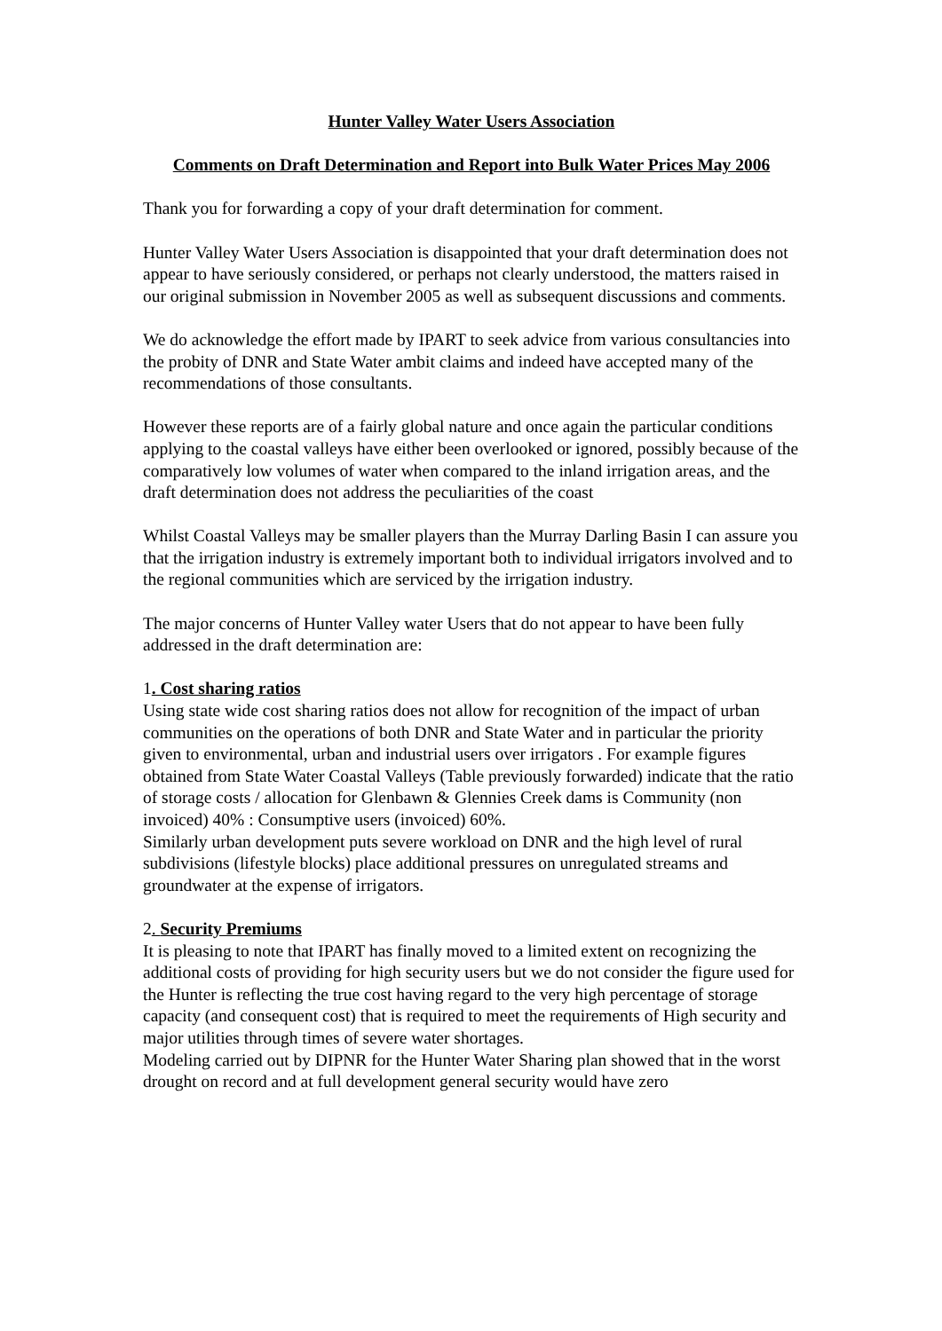Hunter Valley Water Users Association
Comments on Draft Determination and Report into Bulk Water Prices May 2006
Thank you for forwarding a copy of your draft determination for comment.
Hunter Valley Water Users Association is disappointed that your draft determination does not appear to have seriously considered, or perhaps not clearly understood, the matters raised in our original submission in November 2005 as well as subsequent discussions and comments.
We do acknowledge the effort made by IPART to seek advice from various consultancies into the probity of DNR and State Water ambit claims and indeed have accepted many of the recommendations of those consultants.
However these reports are of a fairly global nature and once again the particular conditions applying to the coastal valleys have either been overlooked or ignored, possibly because of the comparatively low volumes of water when compared to the inland irrigation areas, and the draft determination does not address the peculiarities of the coast
Whilst Coastal Valleys may be smaller players than the Murray Darling Basin I can assure you that the irrigation industry is extremely important both to individual irrigators involved and to the regional communities which are serviced by the irrigation industry.
The major concerns of Hunter Valley water Users that do not appear to have been fully addressed in the draft determination are:
1. Cost sharing ratios
Using state wide cost sharing ratios does not allow for recognition of the impact of urban communities on the operations of both DNR and State Water and in particular the priority given to environmental, urban and industrial users over irrigators . For example figures obtained from State Water Coastal Valleys (Table previously forwarded) indicate that the ratio of storage costs / allocation for Glenbawn & Glennies Creek dams is Community (non invoiced) 40% : Consumptive users (invoiced) 60%.
Similarly urban development puts severe workload on DNR and the high level of rural subdivisions (lifestyle blocks) place additional pressures on unregulated streams and groundwater at the expense of irrigators.
2. Security Premiums
It is pleasing to note that IPART has finally moved to a limited extent on recognizing the additional costs of providing for high security users but we do not consider the figure used for the Hunter is reflecting the true cost having regard to the very high percentage of storage capacity (and consequent cost) that is required to meet the requirements of High security and major utilities through times of severe water shortages.
Modeling carried out by DIPNR for the Hunter Water Sharing plan showed that in the worst drought on record and at full development general security would have zero